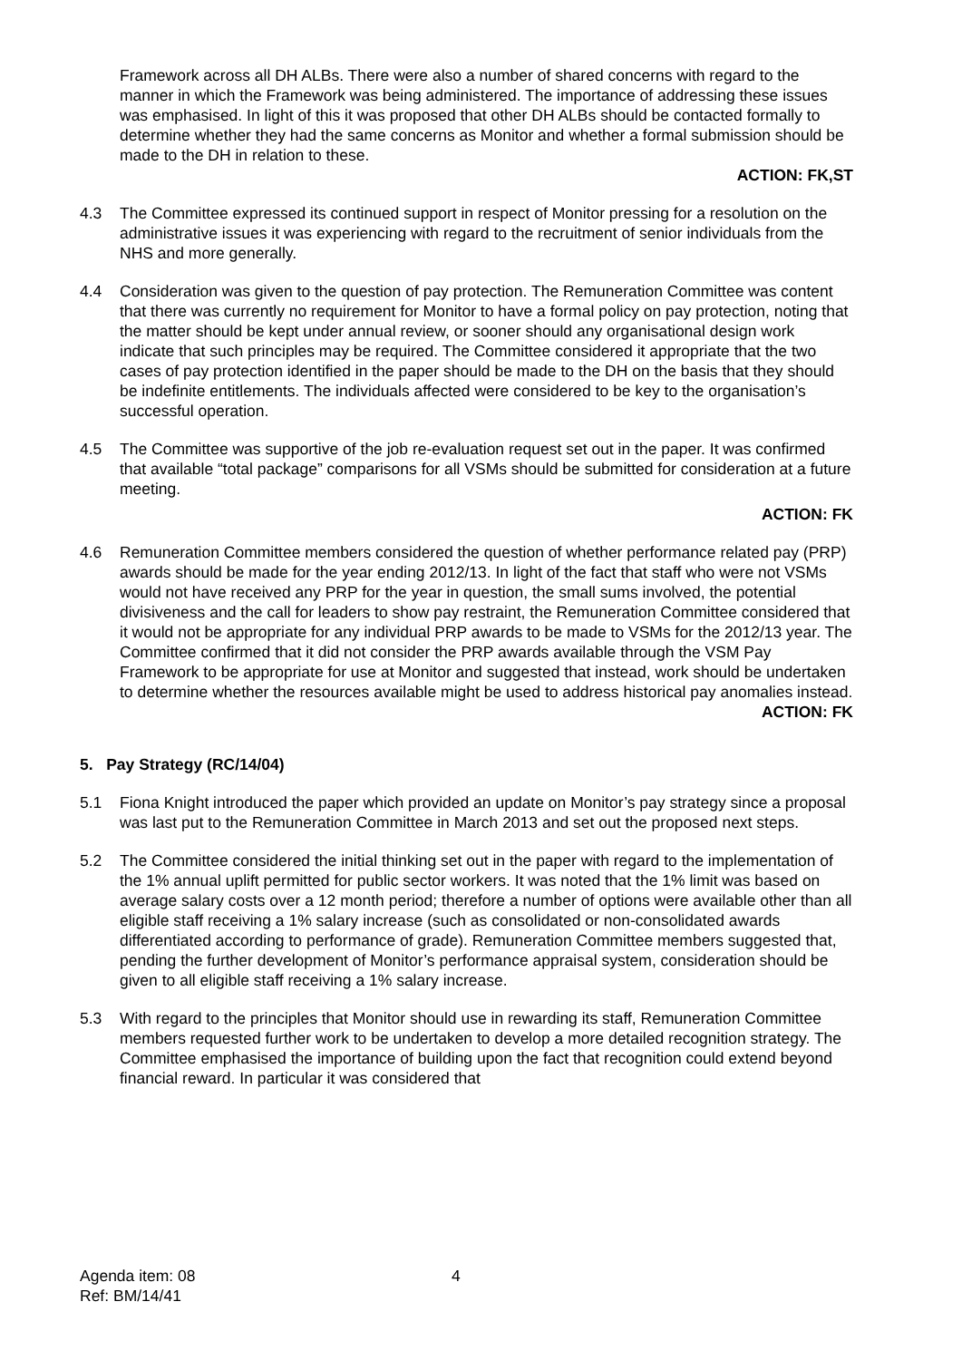Framework across all DH ALBs. There were also a number of shared concerns with regard to the manner in which the Framework was being administered. The importance of addressing these issues was emphasised. In light of this it was proposed that other DH ALBs should be contacted formally to determine whether they had the same concerns as Monitor and whether a formal submission should be made to the DH in relation to these.
ACTION: FK,ST
4.3 The Committee expressed its continued support in respect of Monitor pressing for a resolution on the administrative issues it was experiencing with regard to the recruitment of senior individuals from the NHS and more generally.
4.4 Consideration was given to the question of pay protection. The Remuneration Committee was content that there was currently no requirement for Monitor to have a formal policy on pay protection, noting that the matter should be kept under annual review, or sooner should any organisational design work indicate that such principles may be required. The Committee considered it appropriate that the two cases of pay protection identified in the paper should be made to the DH on the basis that they should be indefinite entitlements. The individuals affected were considered to be key to the organisation’s successful operation.
4.5 The Committee was supportive of the job re-evaluation request set out in the paper. It was confirmed that available “total package” comparisons for all VSMs should be submitted for consideration at a future meeting.
ACTION: FK
4.6 Remuneration Committee members considered the question of whether performance related pay (PRP) awards should be made for the year ending 2012/13. In light of the fact that staff who were not VSMs would not have received any PRP for the year in question, the small sums involved, the potential divisiveness and the call for leaders to show pay restraint, the Remuneration Committee considered that it would not be appropriate for any individual PRP awards to be made to VSMs for the 2012/13 year. The Committee confirmed that it did not consider the PRP awards available through the VSM Pay Framework to be appropriate for use at Monitor and suggested that instead, work should be undertaken to determine whether the resources available might be used to address historical pay anomalies instead.
ACTION: FK
5. Pay Strategy (RC/14/04)
5.1 Fiona Knight introduced the paper which provided an update on Monitor’s pay strategy since a proposal was last put to the Remuneration Committee in March 2013 and set out the proposed next steps.
5.2 The Committee considered the initial thinking set out in the paper with regard to the implementation of the 1% annual uplift permitted for public sector workers. It was noted that the 1% limit was based on average salary costs over a 12 month period; therefore a number of options were available other than all eligible staff receiving a 1% salary increase (such as consolidated or non-consolidated awards differentiated according to performance of grade). Remuneration Committee members suggested that, pending the further development of Monitor’s performance appraisal system, consideration should be given to all eligible staff receiving a 1% salary increase.
5.3 With regard to the principles that Monitor should use in rewarding its staff, Remuneration Committee members requested further work to be undertaken to develop a more detailed recognition strategy. The Committee emphasised the importance of building upon the fact that recognition could extend beyond financial reward. In particular it was considered that
Agenda item: 08
Ref: BM/14/41
4